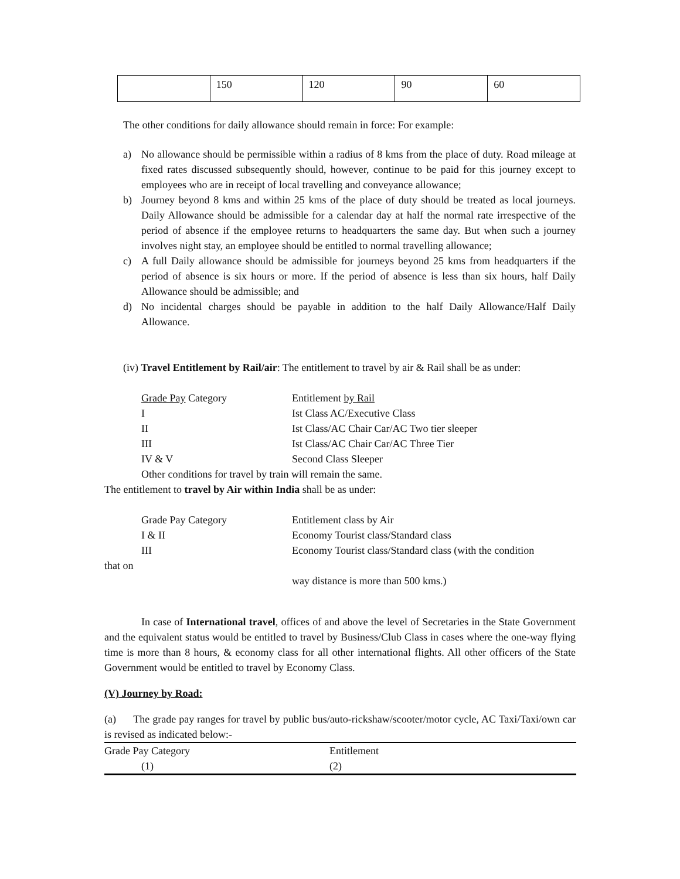| | 150 | 120 | 90 | 60 |
The other conditions for daily allowance should remain in force: For example:
a) No allowance should be permissible within a radius of 8 kms from the place of duty. Road mileage at fixed rates discussed subsequently should, however, continue to be paid for this journey except to employees who are in receipt of local travelling and conveyance allowance;
b) Journey beyond 8 kms and within 25 kms of the place of duty should be treated as local journeys. Daily Allowance should be admissible for a calendar day at half the normal rate irrespective of the period of absence if the employee returns to headquarters the same day. But when such a journey involves night stay, an employee should be entitled to normal travelling allowance;
c) A full Daily allowance should be admissible for journeys beyond 25 kms from headquarters if the period of absence is six hours or more. If the period of absence is less than six hours, half Daily Allowance should be admissible; and
d) No incidental charges should be payable in addition to the half Daily Allowance/Half Daily Allowance.
(iv) Travel Entitlement by Rail/air: The entitlement to travel by air & Rail shall be as under:
Grade Pay Category
Entitlement by Rail
I
Ist Class AC/Executive Class
II
Ist Class/AC Chair Car/AC Two tier sleeper
III
Ist Class/AC Chair Car/AC Three Tier
IV & V
Second Class Sleeper
Other conditions for travel by train will remain the same.
The entitlement to travel by Air within India shall be as under:
Grade Pay Category
Entitlement class by Air
I & II
Economy Tourist class/Standard class
III
Economy Tourist class/Standard class (with the condition
that on
way distance is more than 500 kms.)
In case of International travel, offices of and above the level of Secretaries in the State Government and the equivalent status would be entitled to travel by Business/Club Class in cases where the one-way flying time is more than 8 hours, & economy class for all other international flights. All other officers of the State Government would be entitled to travel by Economy Class.
(V) Journey by Road:
(a) The grade pay ranges for travel by public bus/auto-rickshaw/scooter/motor cycle, AC Taxi/Taxi/own car is revised as indicated below:-
| Grade Pay Category | Entitlement |
| (1) | (2) |